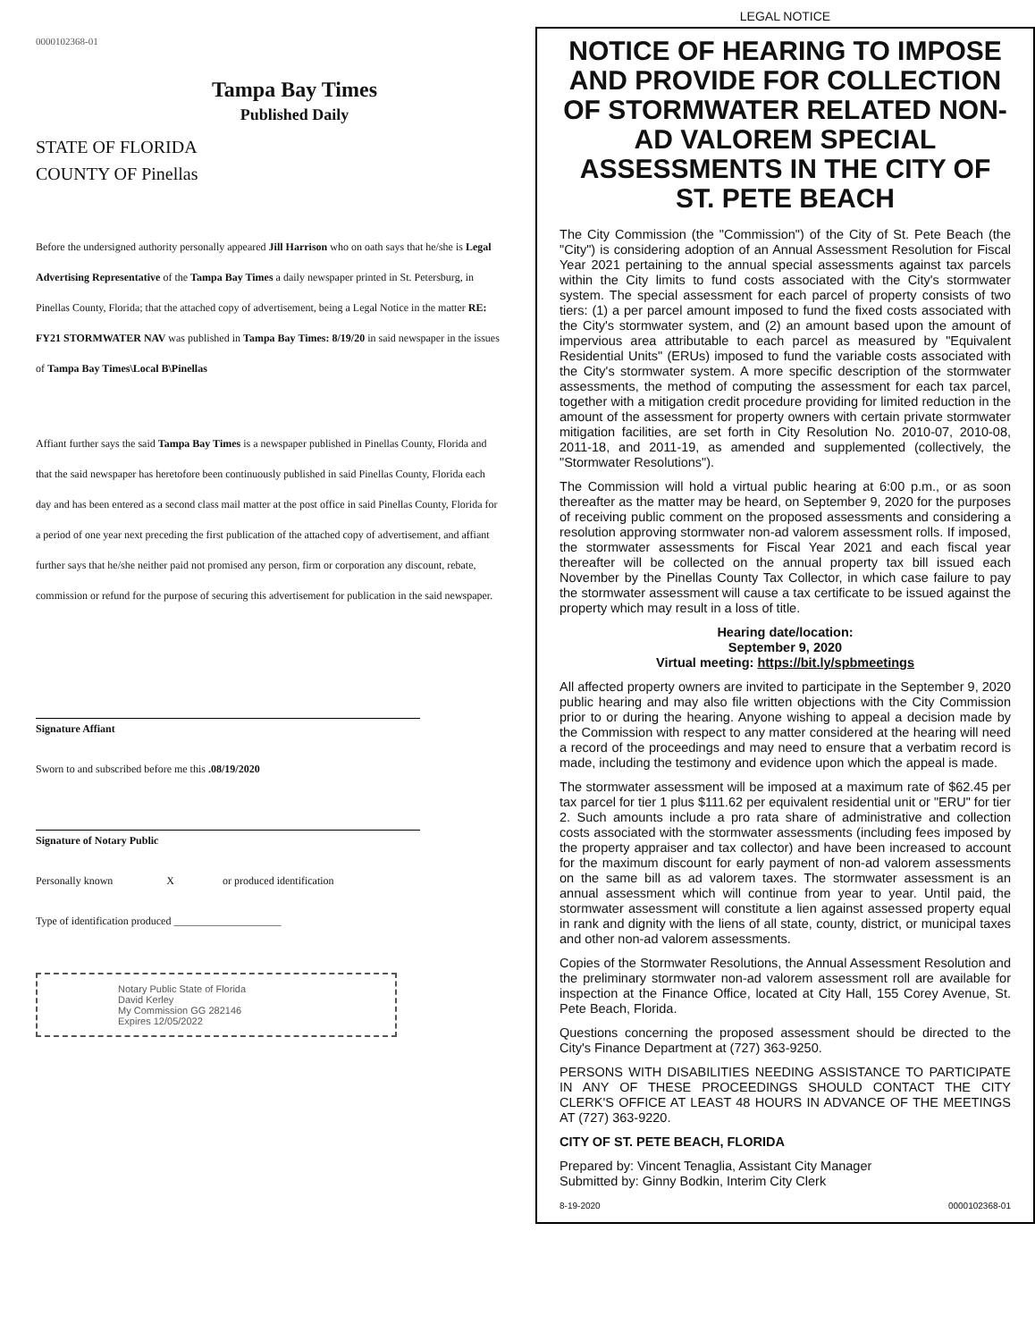0000102368-01
Tampa Bay Times
Published Daily
STATE OF FLORIDA
COUNTY OF Pinellas
Before the undersigned authority personally appeared Jill Harrison who on oath says that he/she is Legal Advertising Representative of the Tampa Bay Times a daily newspaper printed in St. Petersburg, in Pinellas County, Florida; that the attached copy of advertisement, being a Legal Notice in the matter RE: FY21 STORMWATER NAV was published in Tampa Bay Times: 8/19/20 in said newspaper in the issues of Tampa Bay Times\Local B\Pinellas
Affiant further says the said Tampa Bay Times is a newspaper published in Pinellas County, Florida and that the said newspaper has heretofore been continuously published in said Pinellas County, Florida each day and has been entered as a second class mail matter at the post office in said Pinellas County, Florida for a period of one year next preceding the first publication of the attached copy of advertisement, and affiant further says that he/she neither paid not promised any person, firm or corporation any discount, rebate, commission or refund for the purpose of securing this advertisement for publication in the said newspaper.
Signature Affiant
Sworn to and subscribed before me this .08/19/2020
Signature of Notary Public
Personally known X or produced identification
Type of identification produced ____________________
Notary Public State of Florida
David Kerley
My Commission GG 282146
Expires 12/05/2022
LEGAL NOTICE
NOTICE OF HEARING TO IMPOSE AND PROVIDE FOR COLLECTION OF STORMWATER RELATED NON-AD VALOREM SPECIAL ASSESSMENTS IN THE CITY OF ST. PETE BEACH
The City Commission (the "Commission") of the City of St. Pete Beach (the "City") is considering adoption of an Annual Assessment Resolution for Fiscal Year 2021 pertaining to the annual special assessments against tax parcels within the City limits to fund costs associated with the City's stormwater system. The special assessment for each parcel of property consists of two tiers: (1) a per parcel amount imposed to fund the fixed costs associated with the City's stormwater system, and (2) an amount based upon the amount of impervious area attributable to each parcel as measured by "Equivalent Residential Units" (ERUs) imposed to fund the variable costs associated with the City's stormwater system. A more specific description of the stormwater assessments, the method of computing the assessment for each tax parcel, together with a mitigation credit procedure providing for limited reduction in the amount of the assessment for property owners with certain private stormwater mitigation facilities, are set forth in City Resolution No. 2010-07, 2010-08, 2011-18, and 2011-19, as amended and supplemented (collectively, the "Stormwater Resolutions").
The Commission will hold a virtual public hearing at 6:00 p.m., or as soon thereafter as the matter may be heard, on September 9, 2020 for the purposes of receiving public comment on the proposed assessments and considering a resolution approving stormwater non-ad valorem assessment rolls. If imposed, the stormwater assessments for Fiscal Year 2021 and each fiscal year thereafter will be collected on the annual property tax bill issued each November by the Pinellas County Tax Collector, in which case failure to pay the stormwater assessment will cause a tax certificate to be issued against the property which may result in a loss of title.
Hearing date/location:
September 9, 2020
Virtual meeting: https://bit.ly/spbmeetings
All affected property owners are invited to participate in the September 9, 2020 public hearing and may also file written objections with the City Commission prior to or during the hearing. Anyone wishing to appeal a decision made by the Commission with respect to any matter considered at the hearing will need a record of the proceedings and may need to ensure that a verbatim record is made, including the testimony and evidence upon which the appeal is made.
The stormwater assessment will be imposed at a maximum rate of $62.45 per tax parcel for tier 1 plus $111.62 per equivalent residential unit or "ERU" for tier 2. Such amounts include a pro rata share of administrative and collection costs associated with the stormwater assessments (including fees imposed by the property appraiser and tax collector) and have been increased to account for the maximum discount for early payment of non-ad valorem assessments on the same bill as ad valorem taxes. The stormwater assessment is an annual assessment which will continue from year to year. Until paid, the stormwater assessment will constitute a lien against assessed property equal in rank and dignity with the liens of all state, county, district, or municipal taxes and other non-ad valorem assessments.
Copies of the Stormwater Resolutions, the Annual Assessment Resolution and the preliminary stormwater non-ad valorem assessment roll are available for inspection at the Finance Office, located at City Hall, 155 Corey Avenue, St. Pete Beach, Florida.
Questions concerning the proposed assessment should be directed to the City's Finance Department at (727) 363-9250.
PERSONS WITH DISABILITIES NEEDING ASSISTANCE TO PARTICIPATE IN ANY OF THESE PROCEEDINGS SHOULD CONTACT THE CITY CLERK'S OFFICE AT LEAST 48 HOURS IN ADVANCE OF THE MEETINGS AT (727) 363-9220.
CITY OF ST. PETE BEACH, FLORIDA
Prepared by: Vincent Tenaglia, Assistant City Manager
Submitted by: Ginny Bodkin, Interim City Clerk
8-19-2020 0000102368-01